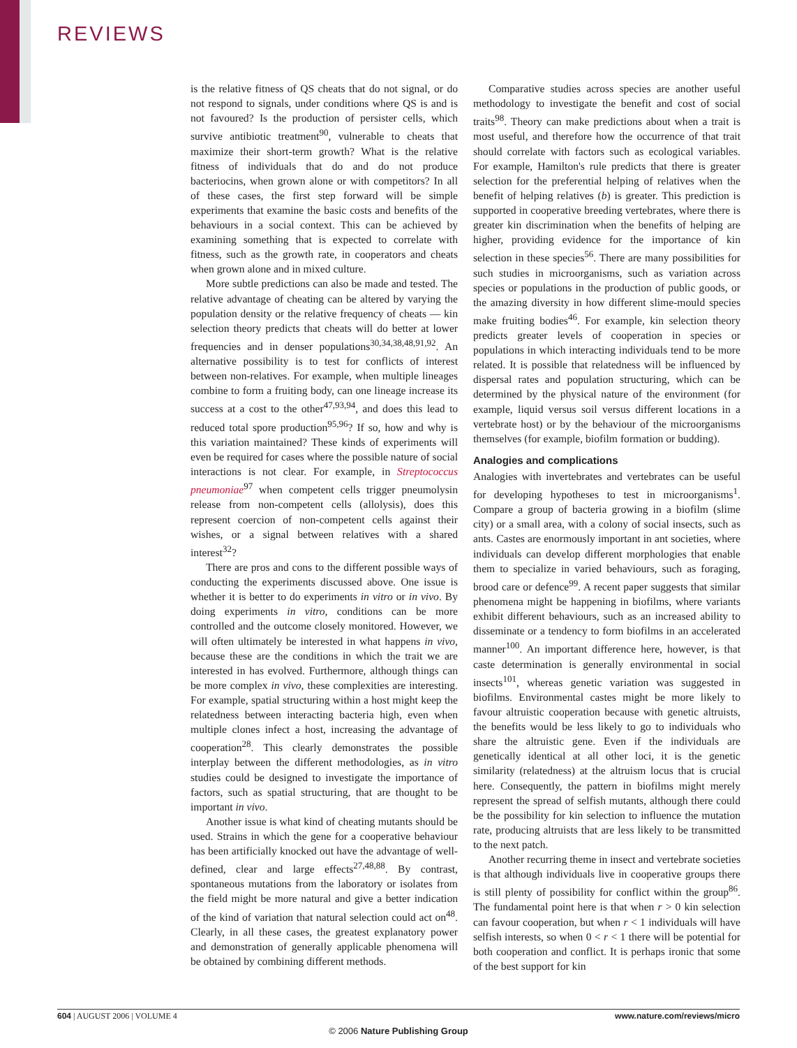REVIEWS
is the relative fitness of QS cheats that do not signal, or do not respond to signals, under conditions where QS is and is not favoured? Is the production of persister cells, which survive antibiotic treatment<sup>90</sup>, vulnerable to cheats that maximize their short-term growth? What is the relative fitness of individuals that do and do not produce bacteriocins, when grown alone or with competitors? In all of these cases, the first step forward will be simple experiments that examine the basic costs and benefits of the behaviours in a social context. This can be achieved by examining something that is expected to correlate with fitness, such as the growth rate, in cooperators and cheats when grown alone and in mixed culture.
More subtle predictions can also be made and tested. The relative advantage of cheating can be altered by varying the population density or the relative frequency of cheats — kin selection theory predicts that cheats will do better at lower frequencies and in denser populations<sup>30,34,38,48,91,92</sup>. An alternative possibility is to test for conflicts of interest between non-relatives. For example, when multiple lineages combine to form a fruiting body, can one lineage increase its success at a cost to the other<sup>47,93,94</sup>, and does this lead to reduced total spore production<sup>95,96</sup>? If so, how and why is this variation maintained? These kinds of experiments will even be required for cases where the possible nature of social interactions is not clear. For example, in Streptococcus pneumoniae<sup>97</sup> when competent cells trigger pneumolysin release from non-competent cells (allolysis), does this represent coercion of non-competent cells against their wishes, or a signal between relatives with a shared interest<sup>32</sup>?
There are pros and cons to the different possible ways of conducting the experiments discussed above. One issue is whether it is better to do experiments in vitro or in vivo. By doing experiments in vitro, conditions can be more controlled and the outcome closely monitored. However, we will often ultimately be interested in what happens in vivo, because these are the conditions in which the trait we are interested in has evolved. Furthermore, although things can be more complex in vivo, these complexities are interesting. For example, spatial structuring within a host might keep the relatedness between interacting bacteria high, even when multiple clones infect a host, increasing the advantage of cooperation<sup>28</sup>. This clearly demonstrates the possible interplay between the different methodologies, as in vitro studies could be designed to investigate the importance of factors, such as spatial structuring, that are thought to be important in vivo.
Another issue is what kind of cheating mutants should be used. Strains in which the gene for a cooperative behaviour has been artificially knocked out have the advantage of well-defined, clear and large effects<sup>27,48,88</sup>. By contrast, spontaneous mutations from the laboratory or isolates from the field might be more natural and give a better indication of the kind of variation that natural selection could act on<sup>48</sup>. Clearly, in all these cases, the greatest explanatory power and demonstration of generally applicable phenomena will be obtained by combining different methods.
Comparative studies across species are another useful methodology to investigate the benefit and cost of social traits<sup>98</sup>. Theory can make predictions about when a trait is most useful, and therefore how the occurrence of that trait should correlate with factors such as ecological variables. For example, Hamilton's rule predicts that there is greater selection for the preferential helping of relatives when the benefit of helping relatives (b) is greater. This prediction is supported in cooperative breeding vertebrates, where there is greater kin discrimination when the benefits of helping are higher, providing evidence for the importance of kin selection in these species<sup>56</sup>. There are many possibilities for such studies in microorganisms, such as variation across species or populations in the production of public goods, or the amazing diversity in how different slime-mould species make fruiting bodies<sup>46</sup>. For example, kin selection theory predicts greater levels of cooperation in species or populations in which interacting individuals tend to be more related. It is possible that relatedness will be influenced by dispersal rates and population structuring, which can be determined by the physical nature of the environment (for example, liquid versus soil versus different locations in a vertebrate host) or by the behaviour of the microorganisms themselves (for example, biofilm formation or budding).
Analogies and complications
Analogies with invertebrates and vertebrates can be useful for developing hypotheses to test in microorganisms<sup>1</sup>. Compare a group of bacteria growing in a biofilm (slime city) or a small area, with a colony of social insects, such as ants. Castes are enormously important in ant societies, where individuals can develop different morphologies that enable them to specialize in varied behaviours, such as foraging, brood care or defence<sup>99</sup>. A recent paper suggests that similar phenomena might be happening in biofilms, where variants exhibit different behaviours, such as an increased ability to disseminate or a tendency to form biofilms in an accelerated manner<sup>100</sup>. An important difference here, however, is that caste determination is generally environmental in social insects<sup>101</sup>, whereas genetic variation was suggested in biofilms. Environmental castes might be more likely to favour altruistic cooperation because with genetic altruists, the benefits would be less likely to go to individuals who share the altruistic gene. Even if the individuals are genetically identical at all other loci, it is the genetic similarity (relatedness) at the altruism locus that is crucial here. Consequently, the pattern in biofilms might merely represent the spread of selfish mutants, although there could be the possibility for kin selection to influence the mutation rate, producing altruists that are less likely to be transmitted to the next patch.
Another recurring theme in insect and vertebrate societies is that although individuals live in cooperative groups there is still plenty of possibility for conflict within the group<sup>86</sup>. The fundamental point here is that when r > 0 kin selection can favour cooperation, but when r < 1 individuals will have selfish interests, so when 0 < r < 1 there will be potential for both cooperation and conflict. It is perhaps ironic that some of the best support for kin
604 | AUGUST 2006 | VOLUME 4 www.nature.com/reviews/micro
© 2006 Nature Publishing Group